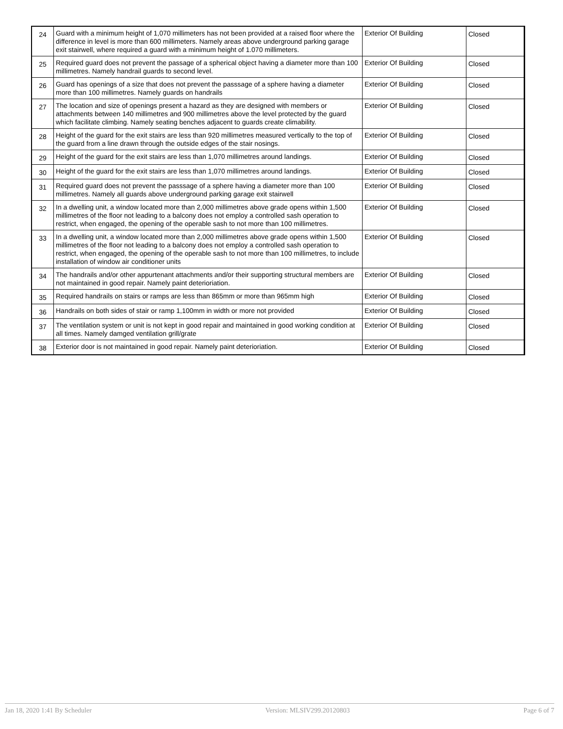| 24 | Guard with a minimum height of 1,070 millimeters has not been provided at a raised floor where the difference in level is more than 600 millimeters. Namely areas above underground parking garage exit stairwell, where required a guard with a minimum height of 1.070 millimeters. | Exterior Of Building | Closed |
| 25 | Required guard does not prevent the passage of a spherical object having a diameter more than 100 millimetres. Namely handrail guards to second level. | Exterior Of Building | Closed |
| 26 | Guard has openings of a size that does not prevent the passsage of a sphere having a diameter more than 100 millimetres. Namely guards on handrails | Exterior Of Building | Closed |
| 27 | The location and size of openings present a hazard as they are designed with members or attachments between 140 millimetres and 900 millimetres above the level protected by the guard which facilitate climbing. Namely seating benches adjacent to guards create climability. | Exterior Of Building | Closed |
| 28 | Height of the guard for the exit stairs are less than 920 millimetres measured vertically to the top of the guard from a line drawn through the outside edges of the stair nosings. | Exterior Of Building | Closed |
| 29 | Height of the guard for the exit stairs are less than 1,070 millimetres around landings. | Exterior Of Building | Closed |
| 30 | Height of the guard for the exit stairs are less than 1,070 millimetres around landings. | Exterior Of Building | Closed |
| 31 | Required guard does not prevent the passsage of a sphere having a diameter more than 100 millimetres. Namely all guards above underground parking garage exit stairwell | Exterior Of Building | Closed |
| 32 | In a dwelling unit, a window located more than 2,000 millimetres above grade opens within 1,500 millimetres of the floor not leading to a balcony does not employ a controlled sash operation to restrict, when engaged, the opening of the operable sash to not more than 100 millimetres. | Exterior Of Building | Closed |
| 33 | In a dwelling unit, a window located more than 2,000 millimetres above grade opens within 1,500 millimetres of the floor not leading to a balcony does not employ a controlled sash operation to restrict, when engaged, the opening of the operable sash to not more than 100 millimetres, to include installation of window air conditioner units | Exterior Of Building | Closed |
| 34 | The handrails and/or other appurtenant attachments and/or their supporting structural members are not maintained in good repair. Namely paint deterioriation. | Exterior Of Building | Closed |
| 35 | Required handrails on stairs or ramps are less than 865mm or more than 965mm high | Exterior Of Building | Closed |
| 36 | Handrails on both sides of stair or ramp 1,100mm in width or more not provided | Exterior Of Building | Closed |
| 37 | The ventilation system or unit is not kept in good repair and maintained in good working condition at all times. Namely damged ventilation grill/grate | Exterior Of Building | Closed |
| 38 | Exterior door is not maintained in good repair. Namely paint deterioriation. | Exterior Of Building | Closed |
Jan 18, 2020 1:41 By Scheduler Version: MLSIV299.20120803 Page 6 of 7